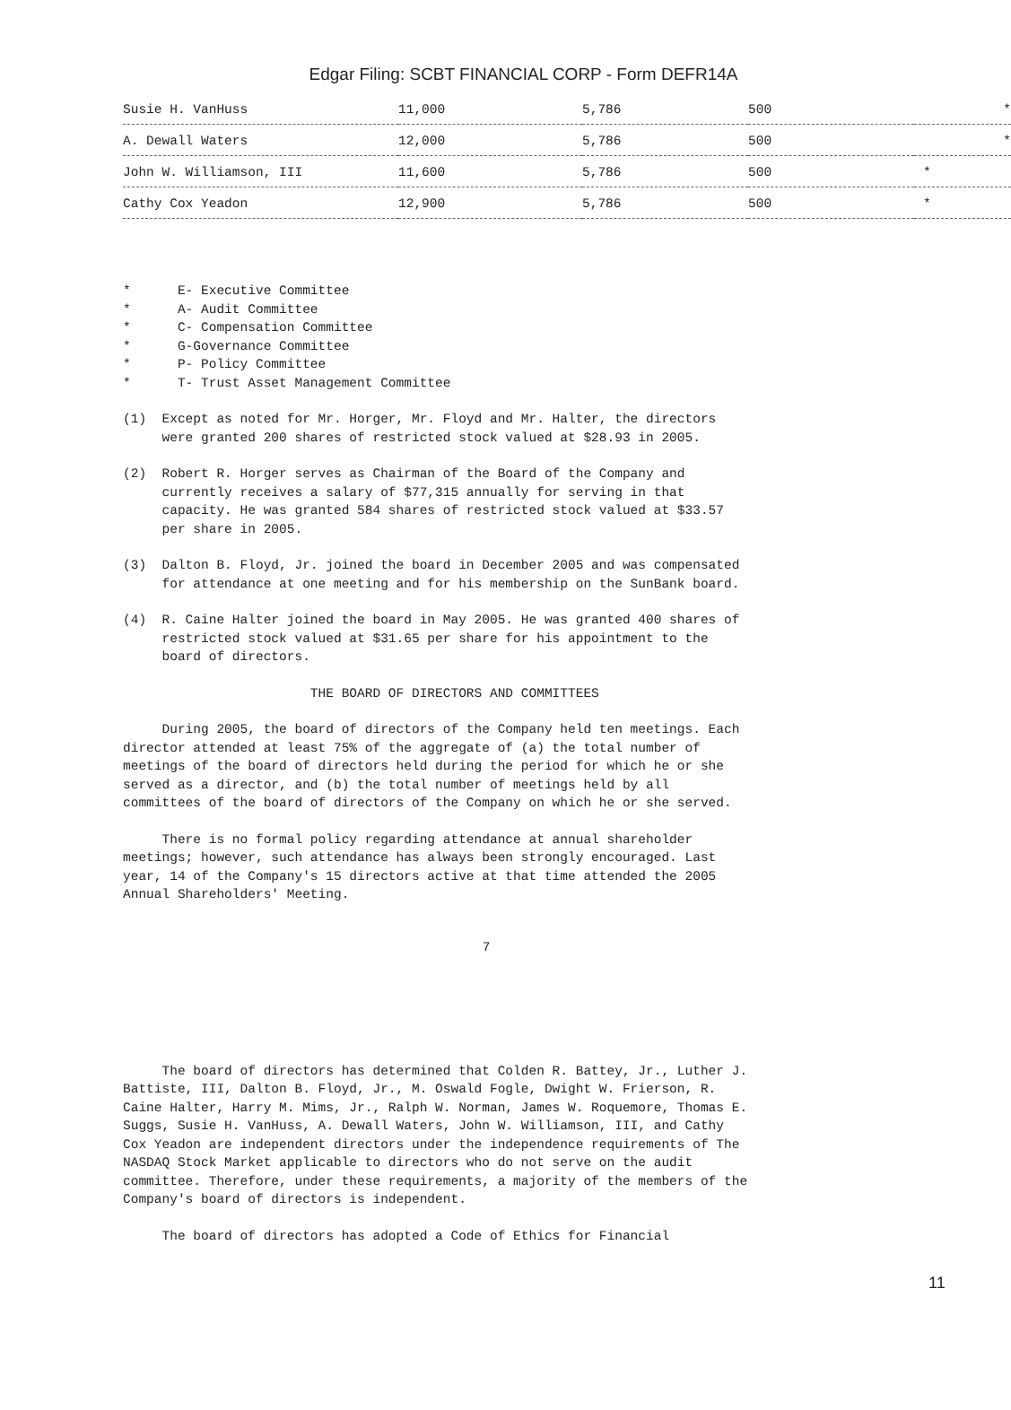Edgar Filing: SCBT FINANCIAL CORP - Form DEFR14A
| Susie H. VanHuss | 11,000 | 5,786 | 500 | * |
| A. Dewall Waters | 12,000 | 5,786 | 500 | * |
| John W. Williamson, III | 11,600 | 5,786 | 500 | * |
| Cathy Cox Yeadon | 12,900 | 5,786 | 500 | * |
* E- Executive Committee * A- Audit Committee * C- Compensation Committee * G-Governance Committee * P- Policy Committee * T- Trust Asset Management Committee
(1) Except as noted for Mr. Horger, Mr. Floyd and Mr. Halter, the directors were granted 200 shares of restricted stock valued at $28.93 in 2005.
(2) Robert R. Horger serves as Chairman of the Board of the Company and currently receives a salary of $77,315 annually for serving in that capacity. He was granted 584 shares of restricted stock valued at $33.57 per share in 2005.
(3) Dalton B. Floyd, Jr. joined the board in December 2005 and was compensated for attendance at one meeting and for his membership on the SunBank board.
(4) R. Caine Halter joined the board in May 2005. He was granted 400 shares of restricted stock valued at $31.65 per share for his appointment to the board of directors.
THE BOARD OF DIRECTORS AND COMMITTEES
During 2005, the board of directors of the Company held ten meetings. Each director attended at least 75% of the aggregate of (a) the total number of meetings of the board of directors held during the period for which he or she served as a director, and (b) the total number of meetings held by all committees of the board of directors of the Company on which he or she served.
There is no formal policy regarding attendance at annual shareholder meetings; however, such attendance has always been strongly encouraged. Last year, 14 of the Company's 15 directors active at that time attended the 2005 Annual Shareholders' Meeting.
7
The board of directors has determined that Colden R. Battey, Jr., Luther J. Battiste, III, Dalton B. Floyd, Jr., M. Oswald Fogle, Dwight W. Frierson, R. Caine Halter, Harry M. Mims, Jr., Ralph W. Norman, James W. Roquemore, Thomas E. Suggs, Susie H. VanHuss, A. Dewall Waters, John W. Williamson, III, and Cathy Cox Yeadon are independent directors under the independence requirements of The NASDAQ Stock Market applicable to directors who do not serve on the audit committee. Therefore, under these requirements, a majority of the members of the Company's board of directors is independent.
The board of directors has adopted a Code of Ethics for Financial
11